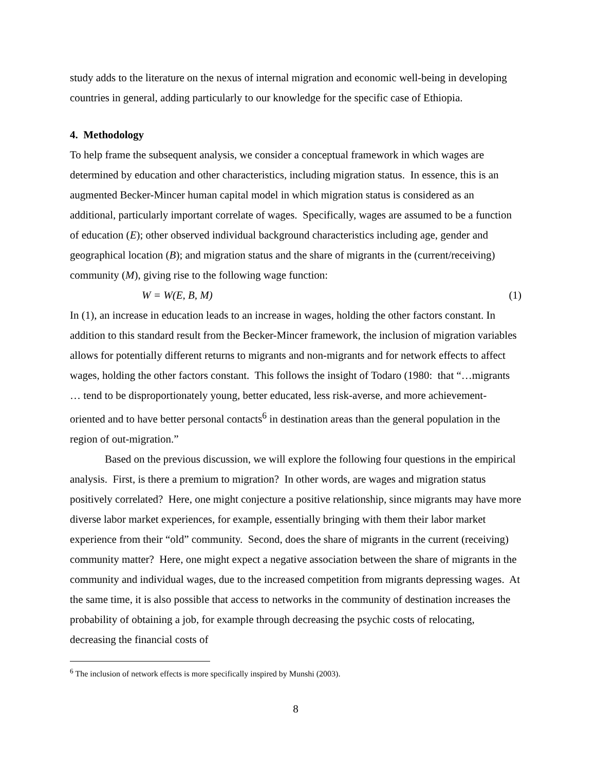study adds to the literature on the nexus of internal migration and economic well-being in developing countries in general, adding particularly to our knowledge for the specific case of Ethiopia.
4. Methodology
To help frame the subsequent analysis, we consider a conceptual framework in which wages are determined by education and other characteristics, including migration status. In essence, this is an augmented Becker-Mincer human capital model in which migration status is considered as an additional, particularly important correlate of wages. Specifically, wages are assumed to be a function of education (E); other observed individual background characteristics including age, gender and geographical location (B); and migration status and the share of migrants in the (current/receiving) community (M), giving rise to the following wage function:
W = W(E, B, M) (1)
In (1), an increase in education leads to an increase in wages, holding the other factors constant. In addition to this standard result from the Becker-Mincer framework, the inclusion of migration variables allows for potentially different returns to migrants and non-migrants and for network effects to affect wages, holding the other factors constant. This follows the insight of Todaro (1980: that “…migrants … tend to be disproportionately young, better educated, less risk-averse, and more achievement-oriented and to have better personal contacts<sup>6</sup> in destination areas than the general population in the region of out-migration.”
Based on the previous discussion, we will explore the following four questions in the empirical analysis. First, is there a premium to migration? In other words, are wages and migration status positively correlated? Here, one might conjecture a positive relationship, since migrants may have more diverse labor market experiences, for example, essentially bringing with them their labor market experience from their “old” community. Second, does the share of migrants in the current (receiving) community matter? Here, one might expect a negative association between the share of migrants in the community and individual wages, due to the increased competition from migrants depressing wages. At the same time, it is also possible that access to networks in the community of destination increases the probability of obtaining a job, for example through decreasing the psychic costs of relocating, decreasing the financial costs of
<sup>6</sup> The inclusion of network effects is more specifically inspired by Munshi (2003).
8